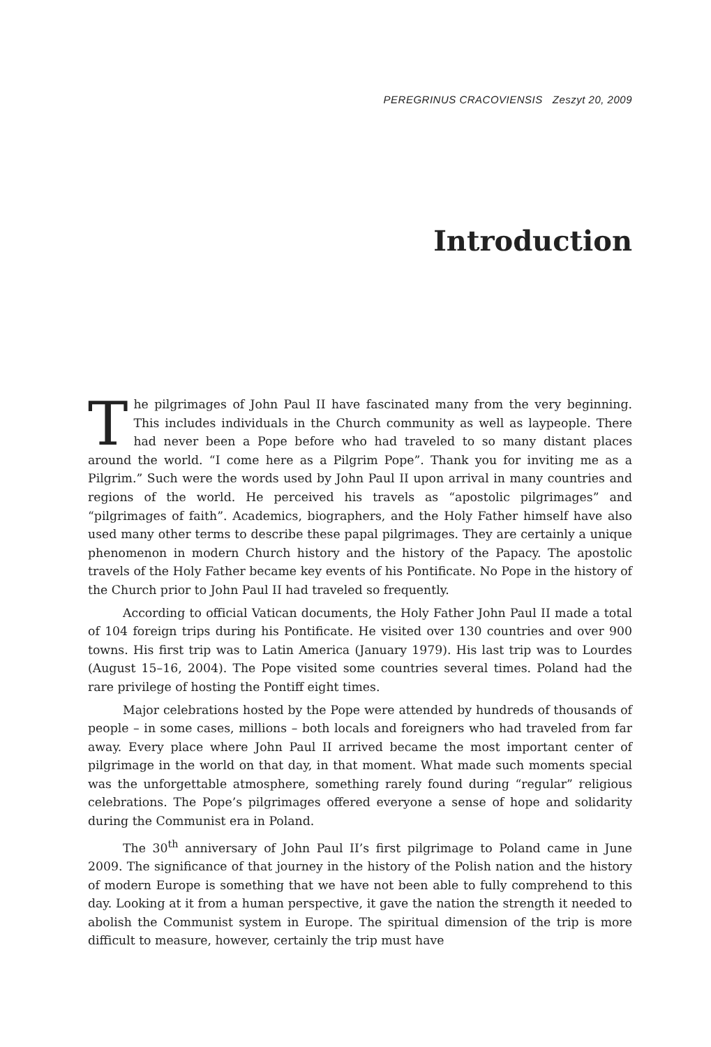PEREGRINUS CRACOVIENSIS Zeszyt 20, 2009
Introduction
The pilgrimages of John Paul II have fascinated many from the very beginning. This includes individuals in the Church community as well as laypeople. There had never been a Pope before who had traveled to so many distant places around the world. “I come here as a Pilgrim Pope”. Thank you for inviting me as a Pilgrim.” Such were the words used by John Paul II upon arrival in many countries and regions of the world. He perceived his travels as “apostolic pilgrimages” and “pilgrimages of faith”. Academics, biographers, and the Holy Father himself have also used many other terms to describe these papal pilgrimages. They are certainly a unique phenomenon in modern Church history and the history of the Papacy. The apostolic travels of the Holy Father became key events of his Pontificate. No Pope in the history of the Church prior to John Paul II had traveled so frequently.
According to official Vatican documents, the Holy Father John Paul II made a total of 104 foreign trips during his Pontificate. He visited over 130 countries and over 900 towns. His first trip was to Latin America (January 1979). His last trip was to Lourdes (August 15–16, 2004). The Pope visited some countries several times. Poland had the rare privilege of hosting the Pontiff eight times.
Major celebrations hosted by the Pope were attended by hundreds of thousands of people – in some cases, millions – both locals and foreigners who had traveled from far away. Every place where John Paul II arrived became the most important center of pilgrimage in the world on that day, in that moment. What made such moments special was the unforgettable atmosphere, something rarely found during “regular” religious celebrations. The Pope’s pilgrimages offered everyone a sense of hope and solidarity during the Communist era in Poland.
The 30<sup>th</sup> anniversary of John Paul II’s first pilgrimage to Poland came in June 2009. The significance of that journey in the history of the Polish nation and the history of modern Europe is something that we have not been able to fully comprehend to this day. Looking at it from a human perspective, it gave the nation the strength it needed to abolish the Communist system in Europe. The spiritual dimension of the trip is more difficult to measure, however, certainly the trip must have